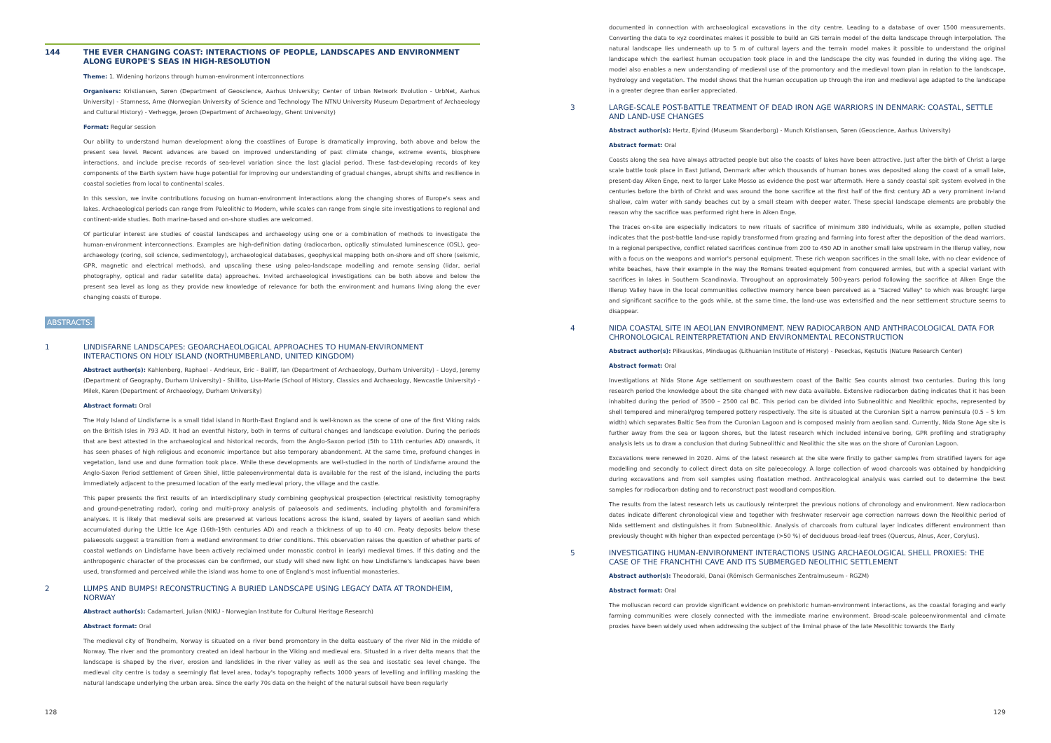144 THE EVER CHANGING COAST: INTERACTIONS OF PEOPLE, LANDSCAPES AND ENVIRONMENT ALONG EUROPE'S SEAS IN HIGH-RESOLUTION
Theme: 1. Widening horizons through human-environment interconnections
Organisers: Kristiansen, Søren (Department of Geoscience, Aarhus University; Center of Urban Network Evolution - UrbNet, Aarhus University) - Stamness, Arne (Norwegian University of Science and Technology The NTNU University Museum Department of Archaeology and Cultural History) - Verhegge, Jeroen (Department of Archaeology, Ghent University)
Format: Regular session
Our ability to understand human development along the coastlines of Europe is dramatically improving, both above and below the present sea level. Recent advances are based on improved understanding of past climate change, extreme events, biosphere interactions, and include precise records of sea-level variation since the last glacial period. These fast-developing records of key components of the Earth system have huge potential for improving our understanding of gradual changes, abrupt shifts and resilience in coastal societies from local to continental scales.
In this session, we invite contributions focusing on human-environment interactions along the changing shores of Europe's seas and lakes. Archaeological periods can range from Paleolithic to Modern, while scales can range from single site investigations to regional and continent-wide studies. Both marine-based and on-shore studies are welcomed.
Of particular interest are studies of coastal landscapes and archaeology using one or a combination of methods to investigate the human-environment interconnections. Examples are high-definition dating (radiocarbon, optically stimulated luminescence (OSL), geo-archaeology (coring, soil science, sedimentology), archaeological databases, geophysical mapping both on-shore and off shore (seismic, GPR, magnetic and electrical methods), and upscaling these using paleo-landscape modelling and remote sensing (lidar, aerial photography, optical and radar satellite data) approaches. Invited archaeological investigations can be both above and below the present sea level as long as they provide new knowledge of relevance for both the environment and humans living along the ever changing coasts of Europe.
ABSTRACTS:
1 LINDISFARNE LANDSCAPES: GEOARCHAEOLOGICAL APPROACHES TO HUMAN-ENVIRONMENT INTERACTIONS ON HOLY ISLAND (NORTHUMBERLAND, UNITED KINGDOM)
Abstract author(s): Kahlenberg, Raphael - Andrieux, Eric - Bailiff, Ian (Department of Archaeology, Durham University) - Lloyd, Jeremy (Department of Geography, Durham University) - Shillito, Lisa-Marie (School of History, Classics and Archaeology, Newcastle University) - Milek, Karen (Department of Archaeology, Durham University)
Abstract format: Oral
The Holy Island of Lindisfarne is a small tidal island in North-East England and is well-known as the scene of one of the first Viking raids on the British Isles in 793 AD. It had an eventful history, both in terms of cultural changes and landscape evolution. During the periods that are best attested in the archaeological and historical records, from the Anglo-Saxon period (5th to 11th centuries AD) onwards, it has seen phases of high religious and economic importance but also temporary abandonment. At the same time, profound changes in vegetation, land use and dune formation took place. While these developments are well-studied in the north of Lindisfarne around the Anglo-Saxon Period settlement of Green Shiel, little paleoenvironmental data is available for the rest of the island, including the parts immediately adjacent to the presumed location of the early medieval priory, the village and the castle.
This paper presents the first results of an interdisciplinary study combining geophysical prospection (electrical resistivity tomography and ground-penetrating radar), coring and multi-proxy analysis of palaeosols and sediments, including phytolith and foraminifera analyses. It is likely that medieval soils are preserved at various locations across the island, sealed by layers of aeolian sand which accumulated during the Little Ice Age (16th-19th centuries AD) and reach a thickness of up to 40 cm. Peaty deposits below these palaeosols suggest a transition from a wetland environment to drier conditions. This observation raises the question of whether parts of coastal wetlands on Lindisfarne have been actively reclaimed under monastic control in (early) medieval times. If this dating and the anthropogenic character of the processes can be confirmed, our study will shed new light on how Lindisfarne's landscapes have been used, transformed and perceived while the island was home to one of England's most influential monasteries.
2 LUMPS AND BUMPS! RECONSTRUCTING A BURIED LANDSCAPE USING LEGACY DATA AT TRONDHEIM, NORWAY
Abstract author(s): Cadamarteri, Julian (NIKU - Norwegian Institute for Cultural Heritage Research)
Abstract format: Oral
The medieval city of Trondheim, Norway is situated on a river bend promontory in the delta eastuary of the river Nid in the middle of Norway. The river and the promontory created an ideal harbour in the Viking and medieval era. Situated in a river delta means that the landscape is shaped by the river, erosion and landslides in the river valley as well as the sea and isostatic sea level change. The medieval city centre is today a seemingly flat level area, today's topography reflects 1000 years of levelling and infilling masking the natural landscape underlying the urban area. Since the early 70s data on the height of the natural subsoil have been regularly
128
documented in connection with archaeological excavations in the city centre. Leading to a database of over 1500 measurements. Converting the data to xyz coordinates makes it possible to build an GIS terrain model of the delta landscape through interpolation. The natural landscape lies underneath up to 5 m of cultural layers and the terrain model makes it possible to understand the original landscape which the earliest human occupation took place in and the landscape the city was founded in during the viking age. The model also enables a new understanding of medieval use of the promontory and the medieval town plan in relation to the landscape, hydrology and vegetation. The model shows that the human occupation up through the iron and medieval age adapted to the landscape in a greater degree than earlier appreciated.
3 LARGE-SCALE POST-BATTLE TREATMENT OF DEAD IRON AGE WARRIORS IN DENMARK: COASTAL, SETTLE AND LAND-USE CHANGES
Abstract author(s): Hertz, Ejvind (Museum Skanderborg) - Munch Kristiansen, Søren (Geoscience, Aarhus University)
Abstract format: Oral
Coasts along the sea have always attracted people but also the coasts of lakes have been attractive. Just after the birth of Christ a large scale battle took place in East Jutland, Denmark after which thousands of human bones was deposited along the coast of a small lake, present-day Alken Enge, next to larger Lake Mosso as evidence the post war aftermath. Here a sandy coastal spit system evolved in the centuries before the birth of Christ and was around the bone sacrifice at the first half of the first century AD a very prominent in-land shallow, calm water with sandy beaches cut by a small steam with deeper water. These special landscape elements are probably the reason why the sacrifice was performed right here in Alken Enge.
The traces on-site are especially indicators to new rituals of sacrifice of minimum 380 individuals, while as example, pollen studied indicates that the post-battle land-use rapidly transformed from grazing and farming into forest after the deposition of the dead warriors. In a regional perspective, conflict related sacrifices continue from 200 to 450 AD in another small lake upstream in the Illerup valley, now with a focus on the weapons and warrior's personal equipment. These rich weapon sacrifices in the small lake, with no clear evidence of white beaches, have their example in the way the Romans treated equipment from conquered armies, but with a special variant with sacrifices in lakes in Southern Scandinavia. Throughout an approximately 500-years period following the sacrifice at Alken Enge the Illerup Valley have in the local communities collective memory hence been perceived as a "Sacred Valley" to which was brought large and significant sacrifice to the gods while, at the same time, the land-use was extensified and the near settlement structure seems to disappear.
4 NIDA COASTAL SITE IN AEOLIAN ENVIRONMENT. NEW RADIOCARBON AND ANTHRACOLOGICAL DATA FOR CHRONOLOGICAL REINTERPRETATION AND ENVIRONMENTAL RECONSTRUCTION
Abstract author(s): Pilkauskas, Mindaugas (Lithuanian Institute of History) - Peseckas, Kęstutis (Nature Research Center)
Abstract format: Oral
Investigations at Nida Stone Age settlement on southwestern coast of the Baltic Sea counts almost two centuries. During this long research period the knowledge about the site changed with new data available. Extensive radiocarbon dating indicates that it has been inhabited during the period of 3500 – 2500 cal BC. This period can be divided into Subneolithic and Neolithic epochs, represented by shell tempered and mineral/grog tempered pottery respectively. The site is situated at the Curonian Spit a narrow peninsula (0.5 – 5 km width) which separates Baltic Sea from the Curonian Lagoon and is composed mainly from aeolian sand. Currently, Nida Stone Age site is further away from the sea or lagoon shores, but the latest research which included intensive boring, GPR profiling and stratigraphy analysis lets us to draw a conclusion that during Subneolithic and Neolithic the site was on the shore of Curonian Lagoon.
Excavations were renewed in 2020. Aims of the latest research at the site were firstly to gather samples from stratified layers for age modelling and secondly to collect direct data on site paleoecology. A large collection of wood charcoals was obtained by handpicking during excavations and from soil samples using floatation method. Anthracological analysis was carried out to determine the best samples for radiocarbon dating and to reconstruct past woodland composition.
The results from the latest research lets us cautiously reinterpret the previous notions of chronology and environment. New radiocarbon dates indicate different chronological view and together with freshwater reservoir age correction narrows down the Neolithic period of Nida settlement and distinguishes it from Subneolithic. Analysis of charcoals from cultural layer indicates different environment than previously thought with higher than expected percentage (>50 %) of deciduous broad-leaf trees (Quercus, Alnus, Acer, Corylus).
5 INVESTIGATING HUMAN-ENVIRONMENT INTERACTIONS USING ARCHAEOLOGICAL SHELL PROXIES: THE CASE OF THE FRANCHTHI CAVE AND ITS SUBMERGED NEOLITHIC SETTLEMENT
Abstract author(s): Theodoraki, Danai (Römisch Germanisches Zentralmuseum - RGZM)
Abstract format: Oral
The molluscan record can provide significant evidence on prehistoric human-environment interactions, as the coastal foraging and early farming communities were closely connected with the immediate marine environment. Broad-scale paleoenvironmental and climate proxies have been widely used when addressing the subject of the liminal phase of the late Mesolithic towards the Early
129